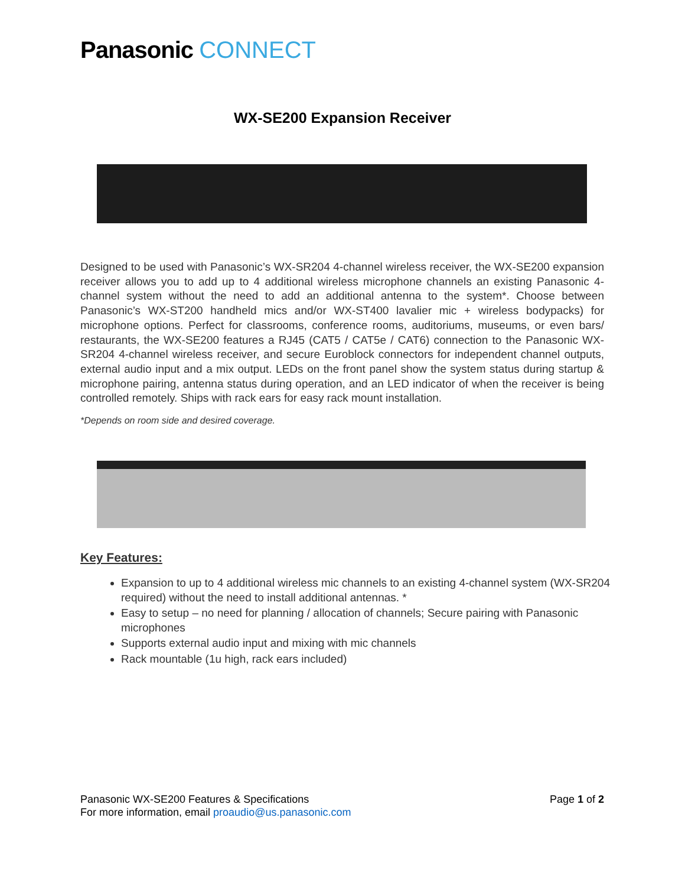Panasonic CONNECT
WX-SE200 Expansion Receiver
Designed to be used with Panasonic’s WX-SR204 4-channel wireless receiver, the WX-SE200 expansion receiver allows you to add up to 4 additional wireless microphone channels an existing Panasonic 4-channel system without the need to add an additional antenna to the system*. Choose between Panasonic’s WX-ST200 handheld mics and/or WX-ST400 lavalier mic + wireless bodypacks) for microphone options. Perfect for classrooms, conference rooms, auditoriums, museums, or even bars/ restaurants, the WX-SE200 features a RJ45 (CAT5 / CAT5e / CAT6) connection to the Panasonic WX-SR204 4-channel wireless receiver, and secure Euroblock connectors for independent channel outputs, external audio input and a mix output. LEDs on the front panel show the system status during startup & microphone pairing, antenna status during operation, and an LED indicator of when the receiver is being controlled remotely. Ships with rack ears for easy rack mount installation.
*Depends on room side and desired coverage.
Key Features:
Expansion to up to 4 additional wireless mic channels to an existing 4-channel system (WX-SR204 required) without the need to install additional antennas. *
Easy to setup – no need for planning / allocation of channels; Secure pairing with Panasonic microphones
Supports external audio input and mixing with mic channels
Rack mountable (1u high, rack ears included)
Page 1 of 2 Panasonic WX-SE200 Features & Specifications
For more information, email proaudio@us.panasonic.com